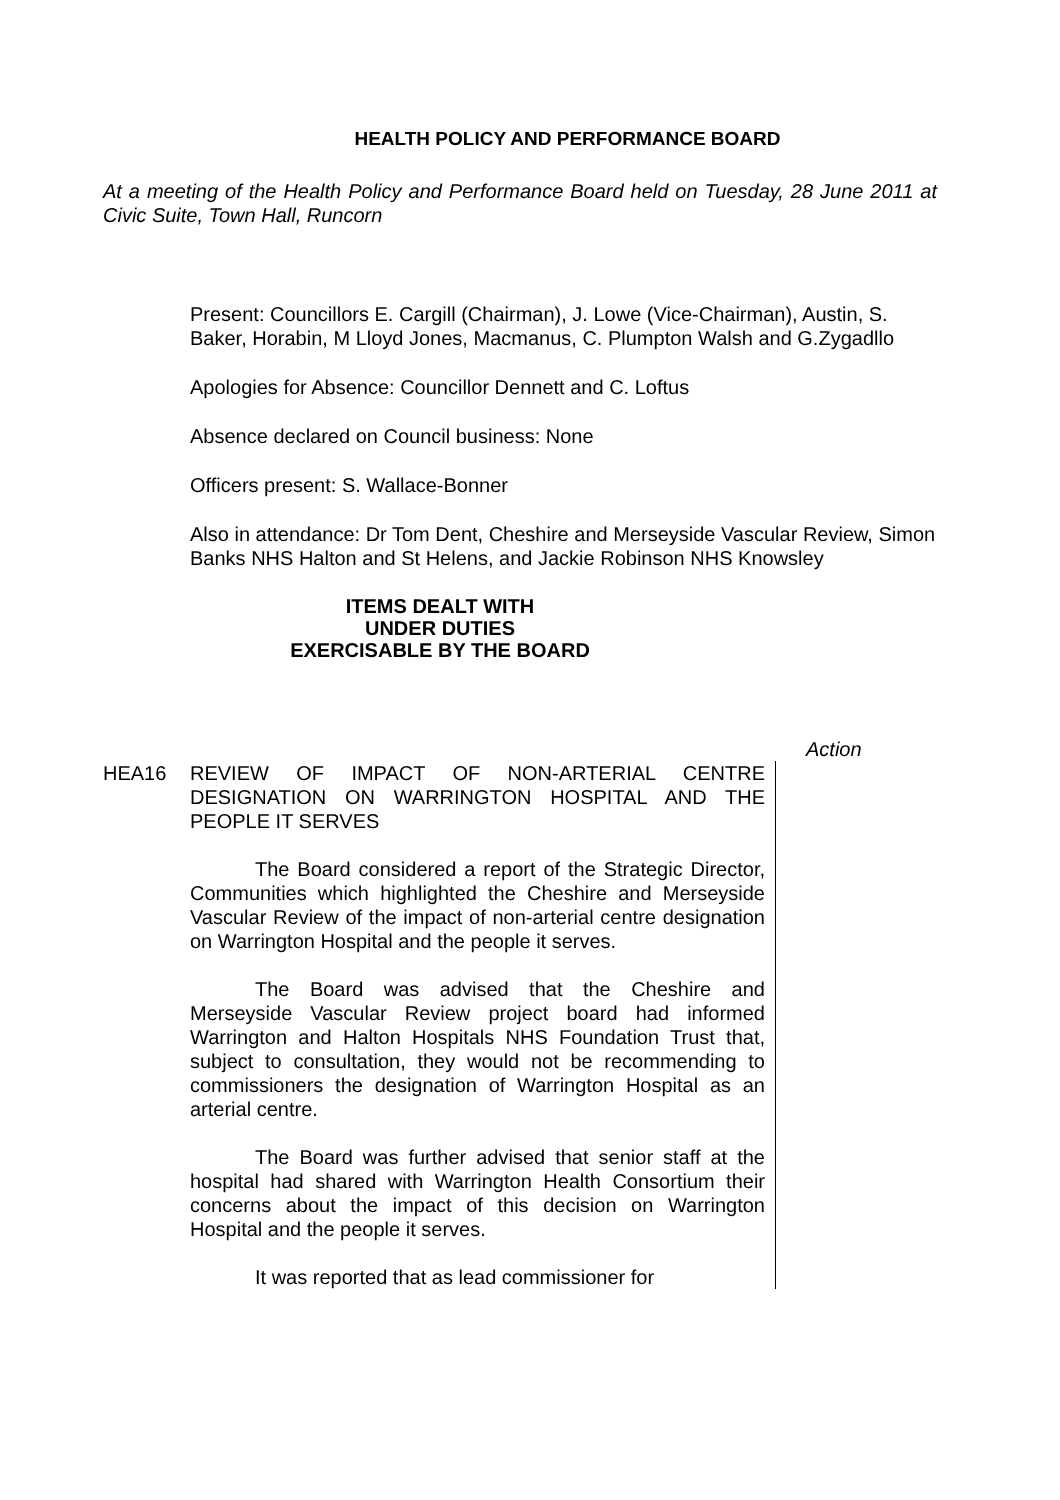HEALTH POLICY AND PERFORMANCE BOARD
At a meeting of the Health Policy and Performance Board held on Tuesday, 28 June 2011 at Civic Suite, Town Hall, Runcorn
Present: Councillors E. Cargill (Chairman), J. Lowe (Vice-Chairman), Austin, S. Baker, Horabin, M Lloyd Jones, Macmanus, C. Plumpton Walsh and G.Zygadllo
Apologies for Absence: Councillor Dennett and C. Loftus
Absence declared on Council business: None
Officers present: S. Wallace-Bonner
Also in attendance: Dr Tom Dent, Cheshire and Merseyside Vascular Review, Simon Banks NHS Halton and St Helens, and Jackie Robinson NHS Knowsley
ITEMS DEALT WITH
UNDER DUTIES
EXERCISABLE BY THE BOARD
Action
HEA16 REVIEW OF IMPACT OF NON-ARTERIAL CENTRE DESIGNATION ON WARRINGTON HOSPITAL AND THE PEOPLE IT SERVES
The Board considered a report of the Strategic Director, Communities which highlighted the Cheshire and Merseyside Vascular Review of the impact of non-arterial centre designation on Warrington Hospital and the people it serves.
The Board was advised that the Cheshire and Merseyside Vascular Review project board had informed Warrington and Halton Hospitals NHS Foundation Trust that, subject to consultation, they would not be recommending to commissioners the designation of Warrington Hospital as an arterial centre.
The Board was further advised that senior staff at the hospital had shared with Warrington Health Consortium their concerns about the impact of this decision on Warrington Hospital and the people it serves.
It was reported that as lead commissioner for